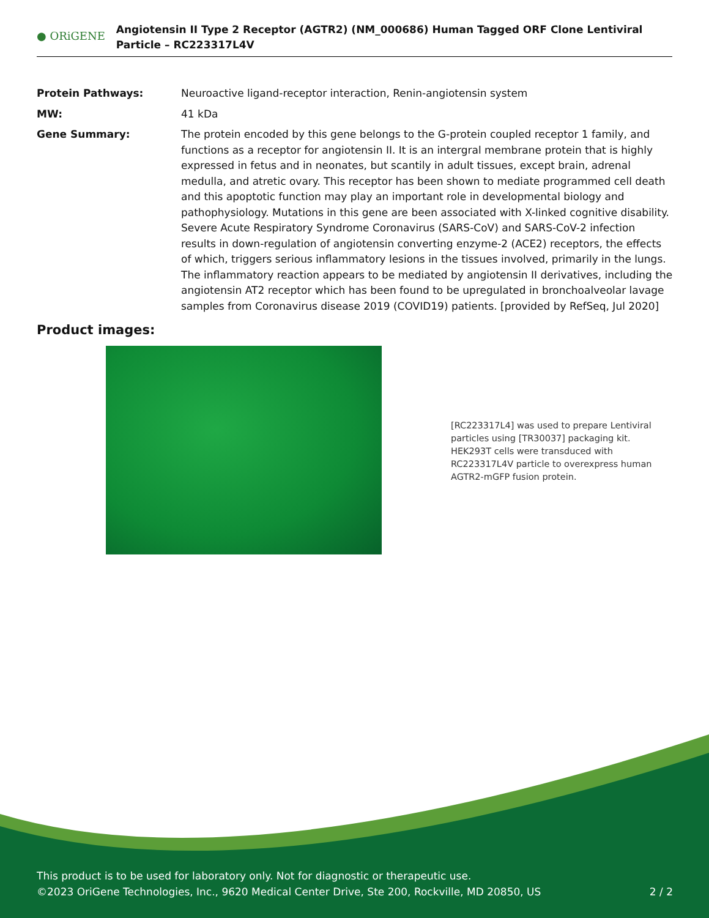● ORiGENE
Angiotensin II Type 2 Receptor (AGTR2) (NM_000686) Human Tagged ORF Clone Lentiviral Particle – RC223317L4V
Protein Pathways: Neuroactive ligand-receptor interaction, Renin-angiotensin system
MW: 41 kDa
Gene Summary: The protein encoded by this gene belongs to the G-protein coupled receptor 1 family, and functions as a receptor for angiotensin II. It is an intergral membrane protein that is highly expressed in fetus and in neonates, but scantily in adult tissues, except brain, adrenal medulla, and atretic ovary. This receptor has been shown to mediate programmed cell death and this apoptotic function may play an important role in developmental biology and pathophysiology. Mutations in this gene are been associated with X-linked cognitive disability. Severe Acute Respiratory Syndrome Coronavirus (SARS-CoV) and SARS-CoV-2 infection results in down-regulation of angiotensin converting enzyme-2 (ACE2) receptors, the effects of which, triggers serious inflammatory lesions in the tissues involved, primarily in the lungs. The inflammatory reaction appears to be mediated by angiotensin II derivatives, including the angiotensin AT2 receptor which has been found to be upregulated in bronchoalveolar lavage samples from Coronavirus disease 2019 (COVID19) patients. [provided by RefSeq, Jul 2020]
Product images:
[RC223317L4] was used to prepare Lentiviral particles using [TR30037] packaging kit. HEK293T cells were transduced with RC223317L4V particle to overexpress human AGTR2-mGFP fusion protein.
This product is to be used for laboratory only. Not for diagnostic or therapeutic use.
©2023 OriGene Technologies, Inc., 9620 Medical Center Drive, Ste 200, Rockville, MD 20850, US 2 / 2